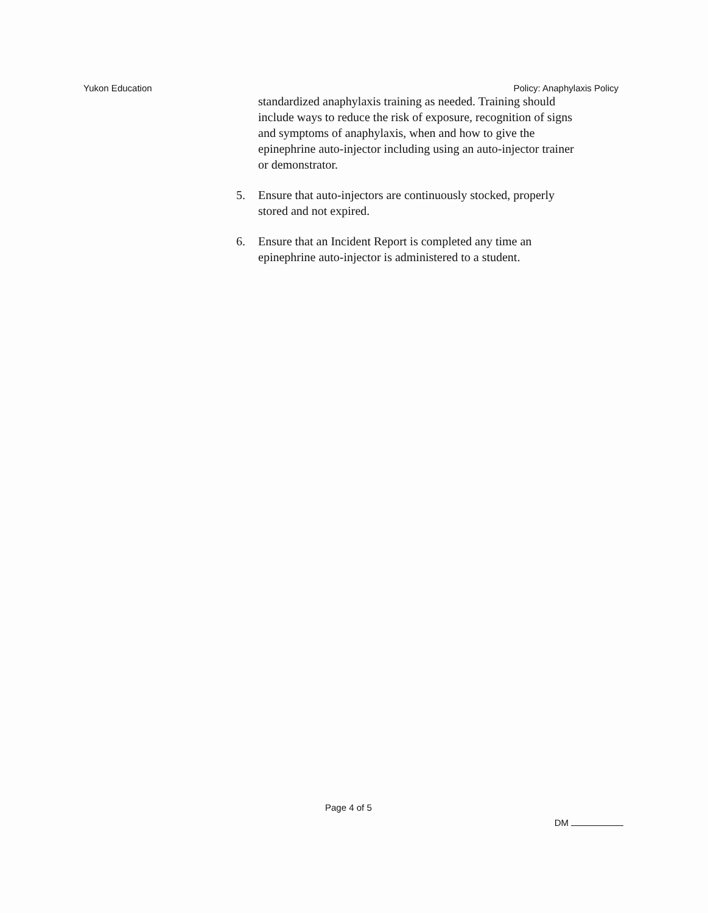Yukon Education Policy: Anaphylaxis Policy
standardized anaphylaxis training as needed. Training should include ways to reduce the risk of exposure, recognition of signs and symptoms of anaphylaxis, when and how to give the epinephrine auto-injector including using an auto-injector trainer or demonstrator.
5. Ensure that auto-injectors are continuously stocked, properly stored and not expired.
6. Ensure that an Incident Report is completed any time an epinephrine auto-injector is administered to a student.
Page 4 of 5 DM